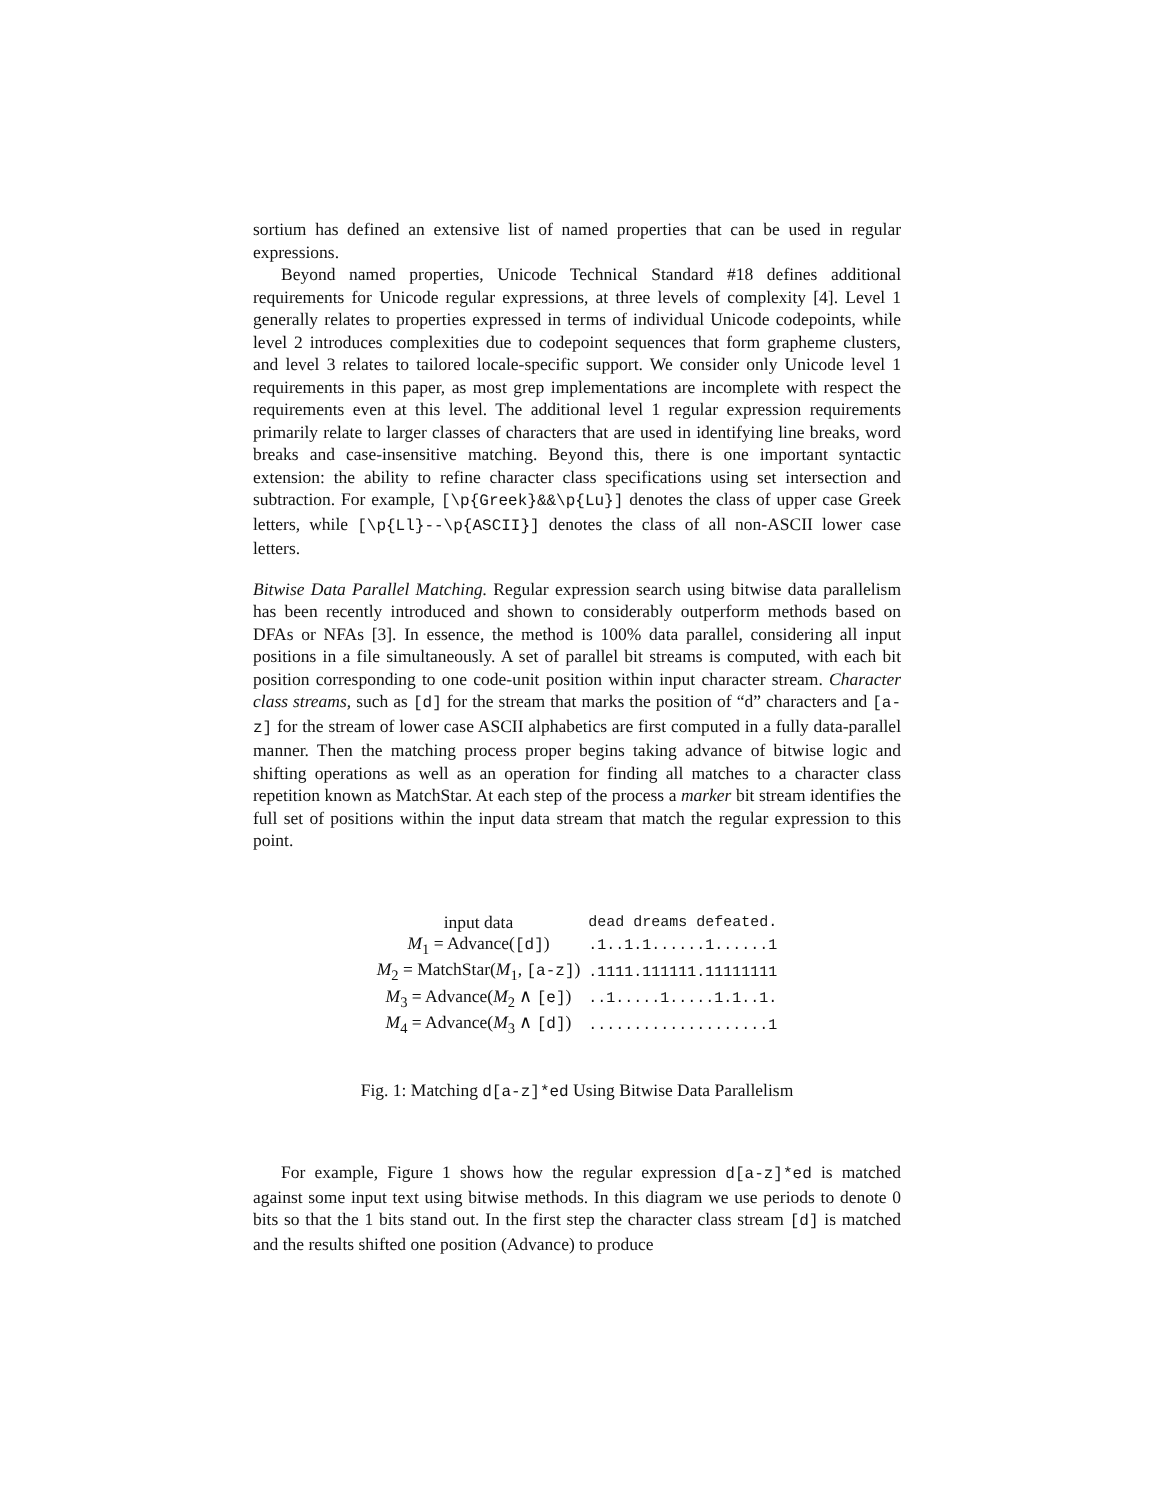sortium has defined an extensive list of named properties that can be used in regular expressions.
Beyond named properties, Unicode Technical Standard #18 defines additional requirements for Unicode regular expressions, at three levels of complexity [4]. Level 1 generally relates to properties expressed in terms of individual Unicode codepoints, while level 2 introduces complexities due to codepoint sequences that form grapheme clusters, and level 3 relates to tailored locale-specific support. We consider only Unicode level 1 requirements in this paper, as most grep implementations are incomplete with respect the requirements even at this level. The additional level 1 regular expression requirements primarily relate to larger classes of characters that are used in identifying line breaks, word breaks and case-insensitive matching. Beyond this, there is one important syntactic extension: the ability to refine character class specifications using set intersection and subtraction. For example, [\p{Greek}&&\p{Lu}] denotes the class of upper case Greek letters, while [\p{Ll}--\p{ASCII}] denotes the class of all non-ASCII lower case letters.
Bitwise Data Parallel Matching. Regular expression search using bitwise data parallelism has been recently introduced and shown to considerably outperform methods based on DFAs or NFAs [3]. In essence, the method is 100% data parallel, considering all input positions in a file simultaneously. A set of parallel bit streams is computed, with each bit position corresponding to one code-unit position within input character stream. Character class streams, such as [d] for the stream that marks the position of “d” characters and [a-z] for the stream of lower case ASCII alphabetics are first computed in a fully data-parallel manner. Then the matching process proper begins taking advance of bitwise logic and shifting operations as well as an operation for finding all matches to a character class repetition known as MatchStar. At each step of the process a marker bit stream identifies the full set of positions within the input data stream that match the regular expression to this point.
| input data | dead dreams defeated. |
| M<sub>1</sub> = Advance( [d] ) | .1..1.1......1......1 |
| M<sub>2</sub> = MatchStar( M<sub>1</sub>, [a-z] ) | .1111.111111.11111111 |
| M<sub>3</sub> = Advance( M<sub>2</sub> ∧ [e] ) | ..1.....1.....1.1..1. |
| M<sub>4</sub> = Advance( M<sub>3</sub> ∧ [d] ) | ....................1 |
Fig. 1: Matching d[a-z]*ed Using Bitwise Data Parallelism
For example, Figure 1 shows how the regular expression d[a-z]*ed is matched against some input text using bitwise methods. In this diagram we use periods to denote 0 bits so that the 1 bits stand out. In the first step the character class stream [d] is matched and the results shifted one position (Advance) to produce